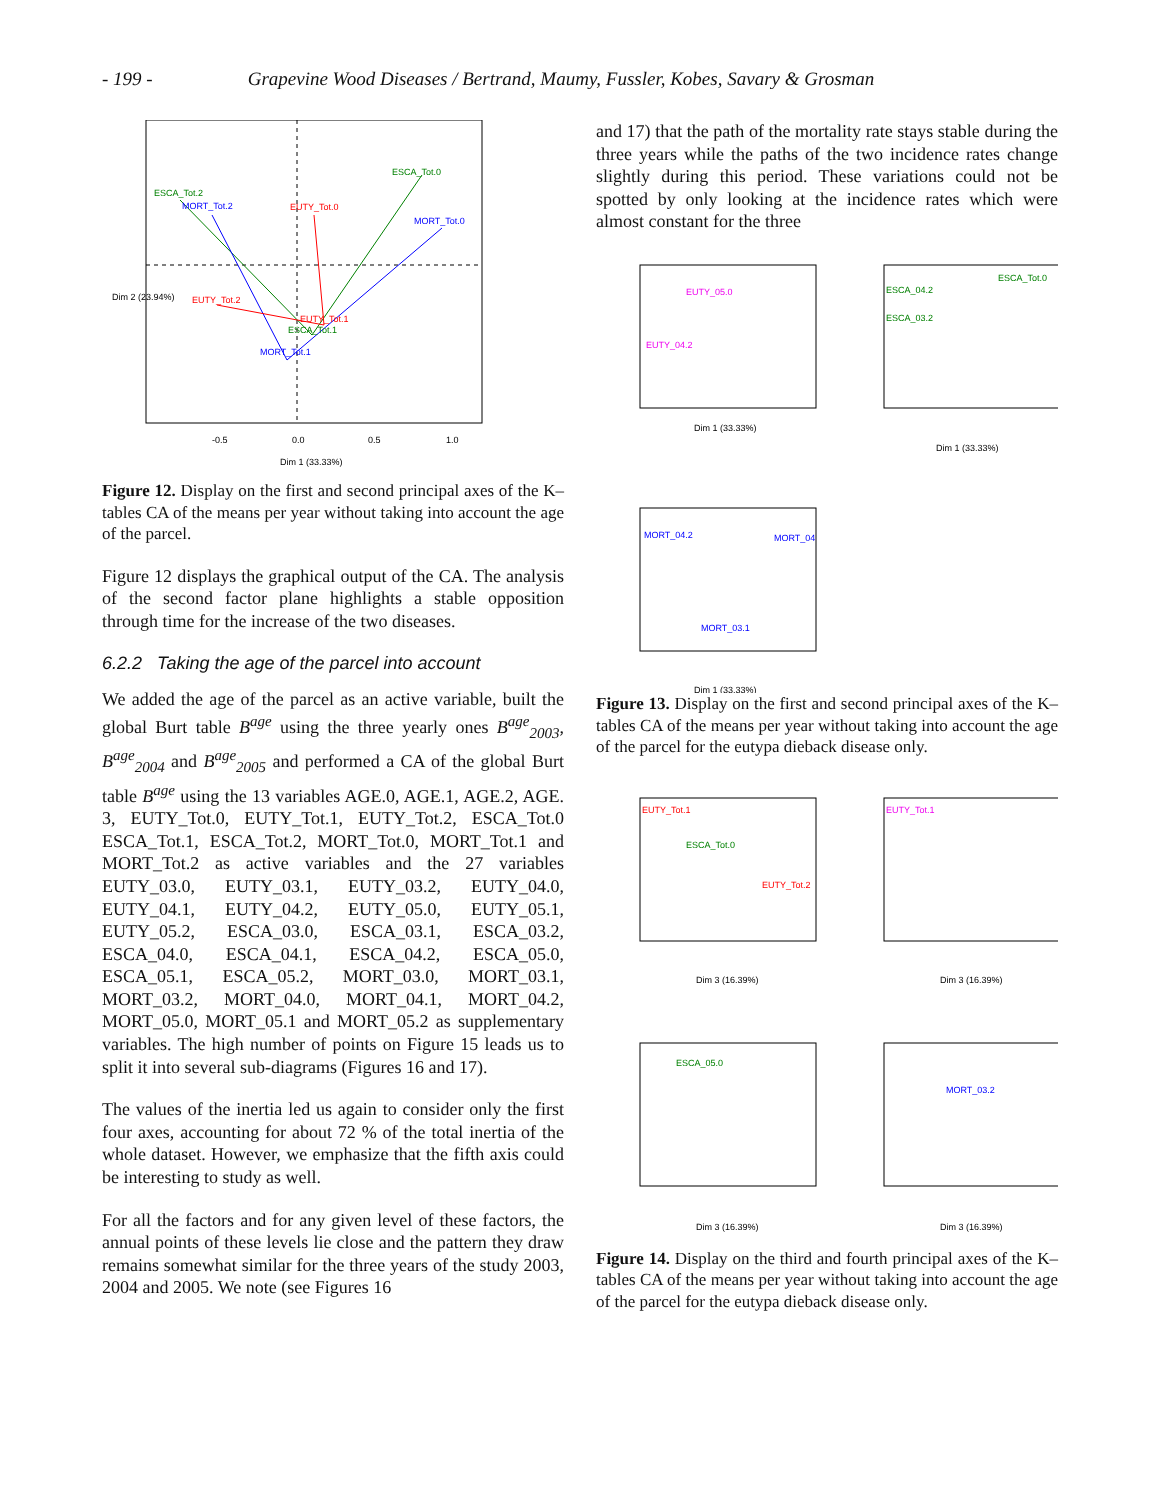- 199 - Grapevine Wood Diseases / Bertrand, Maumy, Fussler, Kobes, Savary & Grosman
ESCA_Tot.0
ESCA_Tot.2
MORT_Tot.2
EUTY_Tot.0
MORT_Tot.0
EUTY_Tot.2
EUTY_Tot.1
ESCA_Tot.1
MORT_Tot.1
-0.5
0.0
0.5
1.0
Dim 1 (33.33%)
Dim 2 (23.94%)
Figure 12. Display on the first and second principal axes of the K–tables CA of the means per year without taking into account the age of the parcel.
Figure 12 displays the graphical output of the CA. The analysis of the second factor plane highlights a stable opposition through time for the increase of the two diseases.
6.2.2 Taking the age of the parcel into account
We added the age of the parcel as an active variable, built the global Burt table B<sup>age</sup> using the three yearly ones B<sup>age</sup><sub>2003</sub>, B<sup>age</sup><sub>2004</sub> and B<sup>age</sup><sub>2005</sub> and performed a CA of the global Burt table B<sup>age</sup> using the 13 variables AGE.0, AGE.1, AGE.2, AGE. 3, EUTY_Tot.0, EUTY_Tot.1, EUTY_Tot.2, ESCA_Tot.0 ESCA_Tot.1, ESCA_Tot.2, MORT_Tot.0, MORT_Tot.1 and MORT_Tot.2 as active variables and the 27 variables EUTY_03.0, EUTY_03.1, EUTY_03.2, EUTY_04.0, EUTY_04.1, EUTY_04.2, EUTY_05.0, EUTY_05.1, EUTY_05.2, ESCA_03.0, ESCA_03.1, ESCA_03.2, ESCA_04.0, ESCA_04.1, ESCA_04.2, ESCA_05.0, ESCA_05.1, ESCA_05.2, MORT_03.0, MORT_03.1, MORT_03.2, MORT_04.0, MORT_04.1, MORT_04.2, MORT_05.0, MORT_05.1 and MORT_05.2 as supplementary variables. The high number of points on Figure 15 leads us to split it into several sub-diagrams (Figures 16 and 17).
The values of the inertia led us again to consider only the first four axes, accounting for about 72 % of the total inertia of the whole dataset. However, we emphasize that the fifth axis could be interesting to study as well.
For all the factors and for any given level of these factors, the annual points of these levels lie close and the pattern they draw remains somewhat similar for the three years of the study 2003, 2004 and 2005. We note (see Figures 16
and 17) that the path of the mortality rate stays stable during the three years while the paths of the two incidence rates change slightly during this period. These variations could not be spotted by only looking at the incidence rates which were almost constant for the three
EUTY_05.0
EUTY_04.2
ESCA_Tot.0
ESCA_04.2
ESCA_03.2
MORT_04.2
MORT_04
MORT_03.1
Dim 1 (33.33%)
Dim 1 (33.33%)
Dim 1 (33.33%)
Figure 13. Display on the first and second principal axes of the K–tables CA of the means per year without taking into account the age of the parcel for the eutypa dieback disease only.
EUTY_Tot.1
ESCA_Tot.0
EUTY_Tot.2
EUTY_Tot.1
ESCA_05.0
MORT_03.2
Dim 3 (16.39%)
Dim 3 (16.39%)
Dim 3 (16.39%)
Dim 3 (16.39%)
Figure 14. Display on the third and fourth principal axes of the K–tables CA of the means per year without taking into account the age of the parcel for the eutypa dieback disease only.